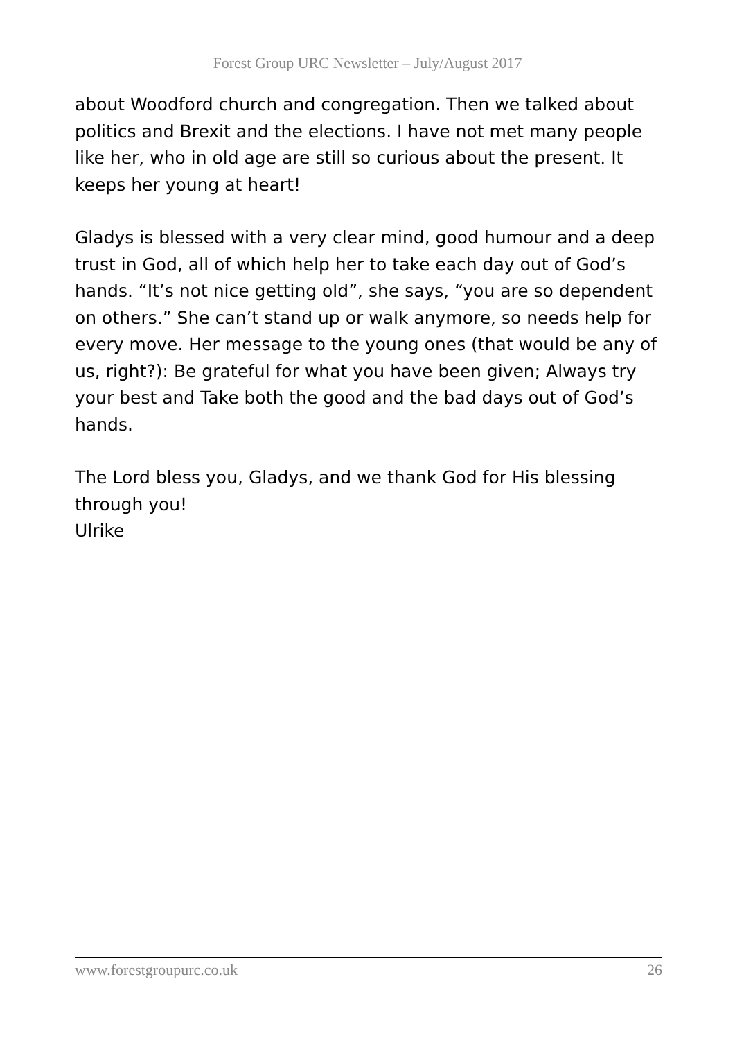Forest Group URC Newsletter – July/August 2017
about Woodford church and congregation. Then we talked about politics and Brexit and the elections. I have not met many people like her, who in old age are still so curious about the present. It keeps her young at heart!
Gladys is blessed with a very clear mind, good humour and a deep trust in God, all of which help her to take each day out of God’s hands. “It’s not nice getting old”, she says, “you are so dependent on others.” She can’t stand up or walk anymore, so needs help for every move. Her message to the young ones (that would be any of us, right?): Be grateful for what you have been given; Always try your best and Take both the good and the bad days out of God’s hands.
The Lord bless you, Gladys, and we thank God for His blessing through you!
Ulrike
www.forestgroupurc.co.uk 26